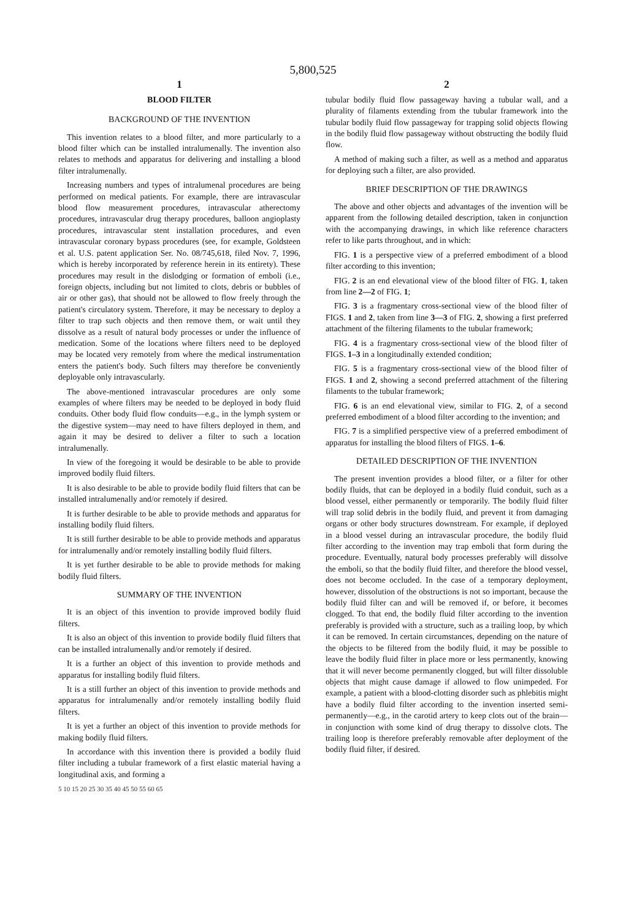5,800,525
1
BLOOD FILTER
BACKGROUND OF THE INVENTION
This invention relates to a blood filter, and more particularly to a blood filter which can be installed intralumenally. The invention also relates to methods and apparatus for delivering and installing a blood filter intralumenally.
Increasing numbers and types of intralumenal procedures are being performed on medical patients. For example, there are intravascular blood flow measurement procedures, intravascular atherectomy procedures, intravascular drug therapy procedures, balloon angioplasty procedures, intravascular stent installation procedures, and even intravascular coronary bypass procedures (see, for example, Goldsteen et al. U.S. patent application Ser. No. 08/745,618, filed Nov. 7, 1996, which is hereby incorporated by reference herein in its entirety). These procedures may result in the dislodging or formation of emboli (i.e., foreign objects, including but not limited to clots, debris or bubbles of air or other gas), that should not be allowed to flow freely through the patient's circulatory system. Therefore, it may be necessary to deploy a filter to trap such objects and then remove them, or wait until they dissolve as a result of natural body processes or under the influence of medication. Some of the locations where filters need to be deployed may be located very remotely from where the medical instrumentation enters the patient's body. Such filters may therefore be conveniently deployable only intravascularly.
The above-mentioned intravascular procedures are only some examples of where filters may be needed to be deployed in body fluid conduits. Other body fluid flow conduits—e.g., in the lymph system or the digestive system—may need to have filters deployed in them, and again it may be desired to deliver a filter to such a location intralumenally.
In view of the foregoing it would be desirable to be able to provide improved bodily fluid filters.
It is also desirable to be able to provide bodily fluid filters that can be installed intralumenally and/or remotely if desired.
It is further desirable to be able to provide methods and apparatus for installing bodily fluid filters.
It is still further desirable to be able to provide methods and apparatus for intralumenally and/or remotely installing bodily fluid filters.
It is yet further desirable to be able to provide methods for making bodily fluid filters.
SUMMARY OF THE INVENTION
It is an object of this invention to provide improved bodily fluid filters.
It is also an object of this invention to provide bodily fluid filters that can be installed intralumenally and/or remotely if desired.
It is a further an object of this invention to provide methods and apparatus for installing bodily fluid filters.
It is a still further an object of this invention to provide methods and apparatus for intralumenally and/or remotely installing bodily fluid filters.
It is yet a further an object of this invention to provide methods for making bodily fluid filters.
In accordance with this invention there is provided a bodily fluid filter including a tubular framework of a first elastic material having a longitudinal axis, and forming a
2
tubular bodily fluid flow passageway having a tubular wall, and a plurality of filaments extending from the tubular framework into the tubular bodily fluid flow passageway for trapping solid objects flowing in the bodily fluid flow passageway without obstructing the bodily fluid flow.
A method of making such a filter, as well as a method and apparatus for deploying such a filter, are also provided.
BRIEF DESCRIPTION OF THE DRAWINGS
The above and other objects and advantages of the invention will be apparent from the following detailed description, taken in conjunction with the accompanying drawings, in which like reference characters refer to like parts throughout, and in which:
FIG. 1 is a perspective view of a preferred embodiment of a blood filter according to this invention;
FIG. 2 is an end elevational view of the blood filter of FIG. 1, taken from line 2—2 of FIG. 1;
FIG. 3 is a fragmentary cross-sectional view of the blood filter of FIGS. 1 and 2, taken from line 3—3 of FIG. 2, showing a first preferred attachment of the filtering filaments to the tubular framework;
FIG. 4 is a fragmentary cross-sectional view of the blood filter of FIGS. 1–3 in a longitudinally extended condition;
FIG. 5 is a fragmentary cross-sectional view of the blood filter of FIGS. 1 and 2, showing a second preferred attachment of the filtering filaments to the tubular framework;
FIG. 6 is an end elevational view, similar to FIG. 2, of a second preferred embodiment of a blood filter according to the invention; and
FIG. 7 is a simplified perspective view of a preferred embodiment of apparatus for installing the blood filters of FIGS. 1–6.
DETAILED DESCRIPTION OF THE INVENTION
The present invention provides a blood filter, or a filter for other bodily fluids, that can be deployed in a bodily fluid conduit, such as a blood vessel, either permanently or temporarily. The bodily fluid filter will trap solid debris in the bodily fluid, and prevent it from damaging organs or other body structures downstream. For example, if deployed in a blood vessel during an intravascular procedure, the bodily fluid filter according to the invention may trap emboli that form during the procedure. Eventually, natural body processes preferably will dissolve the emboli, so that the bodily fluid filter, and therefore the blood vessel, does not become occluded. In the case of a temporary deployment, however, dissolution of the obstructions is not so important, because the bodily fluid filter can and will be removed if, or before, it becomes clogged. To that end, the bodily fluid filter according to the invention preferably is provided with a structure, such as a trailing loop, by which it can be removed. In certain circumstances, depending on the nature of the objects to be filtered from the bodily fluid, it may be possible to leave the bodily fluid filter in place more or less permanently, knowing that it will never become permanently clogged, but will filter dissoluble objects that might cause damage if allowed to flow unimpeded. For example, a patient with a blood-clotting disorder such as phlebitis might have a bodily fluid filter according to the invention inserted semi-permanently—e.g., in the carotid artery to keep clots out of the brain—in conjunction with some kind of drug therapy to dissolve clots. The trailing loop is therefore preferably removable after deployment of the bodily fluid filter, if desired.
5 10 15 20 25 30 35 40 45 50 55 60 65